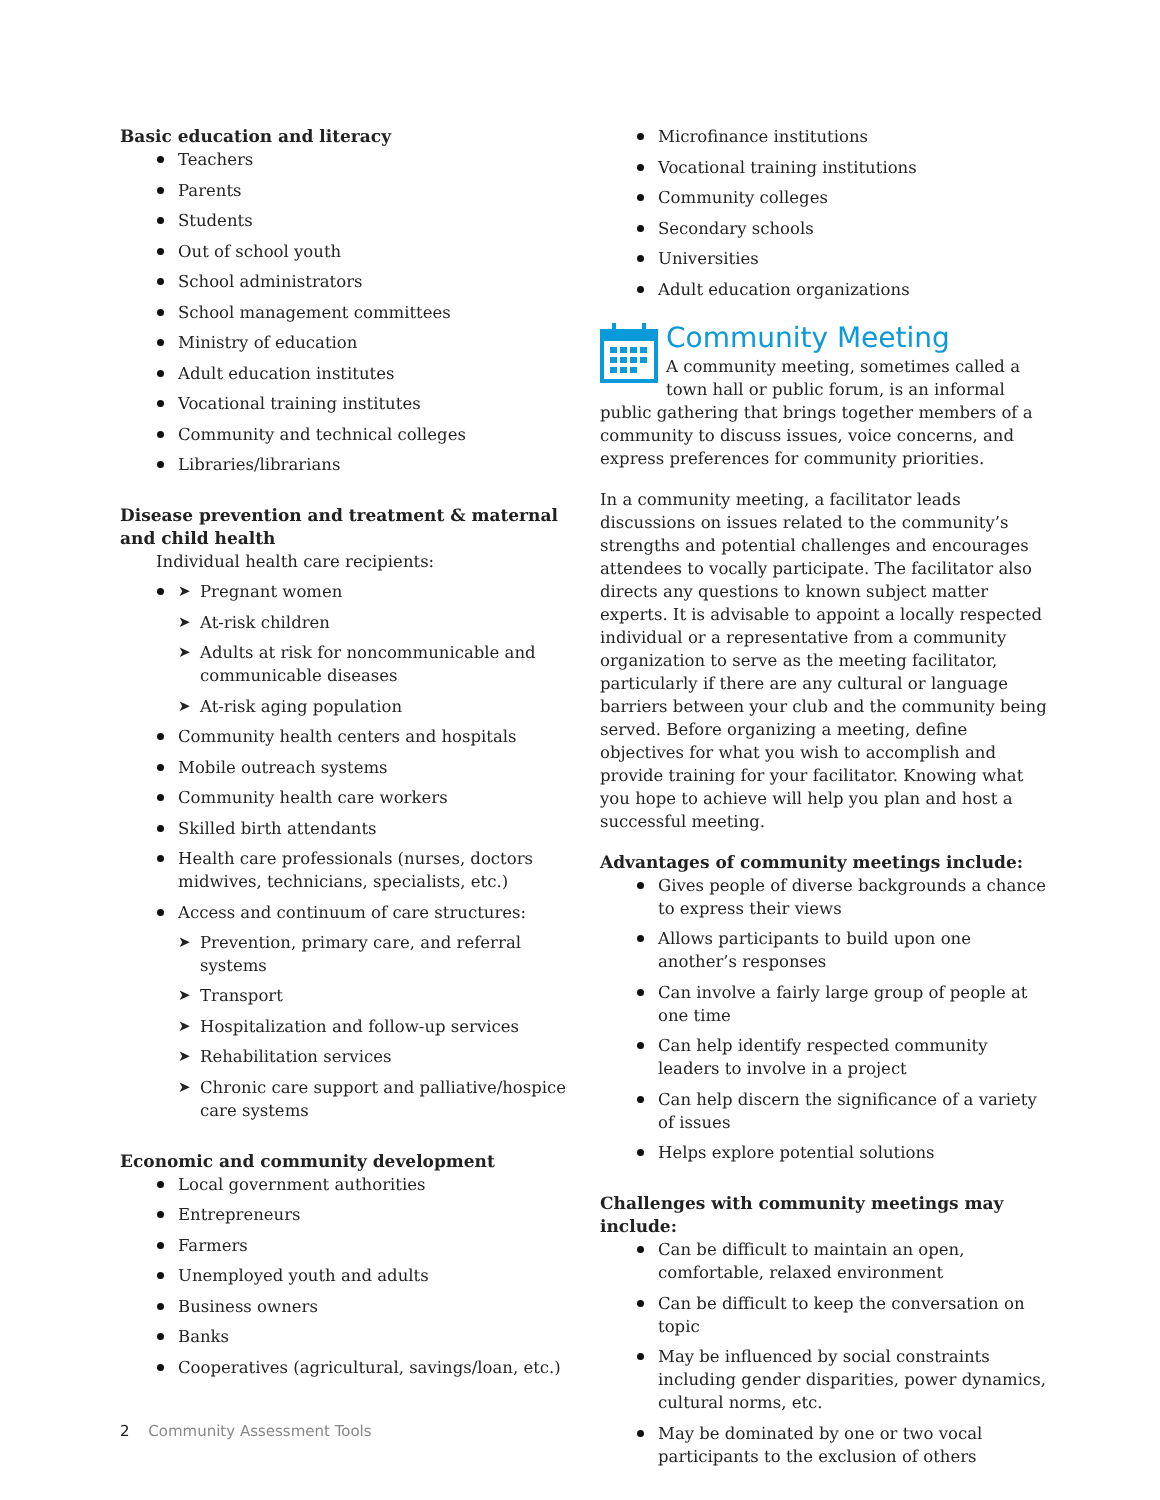Basic education and literacy
Teachers
Parents
Students
Out of school youth
School administrators
School management committees
Ministry of education
Adult education institutes
Vocational training institutes
Community and technical colleges
Libraries/librarians
Disease prevention and treatment & maternal and child health
Individual health care recipients:
➤ Pregnant women
➤ At-risk children
➤ Adults at risk for noncommunicable and communicable diseases
➤ At-risk aging population
Community health centers and hospitals
Mobile outreach systems
Community health care workers
Skilled birth attendants
Health care professionals (nurses, doctors midwives, technicians, specialists, etc.)
Access and continuum of care structures:
➤ Prevention, primary care, and referral systems
➤ Transport
➤ Hospitalization and follow-up services
➤ Rehabilitation services
➤ Chronic care support and palliative/hospice care systems
Economic and community development
Local government authorities
Entrepreneurs
Farmers
Unemployed youth and adults
Business owners
Banks
Cooperatives (agricultural, savings/loan, etc.)
Microfinance institutions
Vocational training institutions
Community colleges
Secondary schools
Universities
Adult education organizations
Community Meeting
A community meeting, sometimes called a town hall or public forum, is an informal public gathering that brings together members of a community to discuss issues, voice concerns, and express preferences for community priorities.
In a community meeting, a facilitator leads discussions on issues related to the community’s strengths and potential challenges and encourages attendees to vocally participate. The facilitator also directs any questions to known subject matter experts. It is advisable to appoint a locally respected individual or a representative from a community organization to serve as the meeting facilitator, particularly if there are any cultural or language barriers between your club and the community being served. Before organizing a meeting, define objectives for what you wish to accomplish and provide training for your facilitator. Knowing what you hope to achieve will help you plan and host a successful meeting.
Advantages of community meetings include:
Gives people of diverse backgrounds a chance to express their views
Allows participants to build upon one another’s responses
Can involve a fairly large group of people at one time
Can help identify respected community leaders to involve in a project
Can help discern the significance of a variety of issues
Helps explore potential solutions
Challenges with community meetings may include:
Can be difficult to maintain an open, comfortable, relaxed environment
Can be difficult to keep the conversation on topic
May be influenced by social constraints including gender disparities, power dynamics, cultural norms, etc.
May be dominated by one or two vocal participants to the exclusion of others
2 Community Assessment Tools